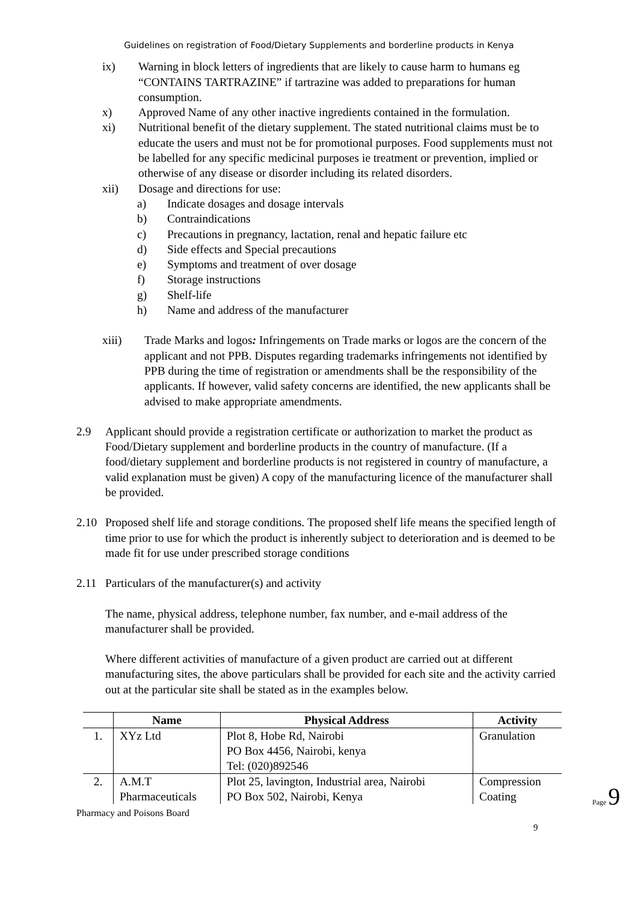Guidelines on registration of Food/Dietary Supplements and borderline products in Kenya
ix) Warning in block letters of ingredients that are likely to cause harm to humans eg “CONTAINS TARTRAZINE” if tartrazine was added to preparations for human consumption.
x) Approved Name of any other inactive ingredients contained in the formulation.
xi) Nutritional benefit of the dietary supplement. The stated nutritional claims must be to educate the users and must not be for promotional purposes. Food supplements must not be labelled for any specific medicinal purposes ie treatment or prevention, implied or otherwise of any disease or disorder including its related disorders.
xii) Dosage and directions for use:
a) Indicate dosages and dosage intervals
b) Contraindications
c) Precautions in pregnancy, lactation, renal and hepatic failure etc
d) Side effects and Special precautions
e) Symptoms and treatment of over dosage
f) Storage instructions
g) Shelf-life
h) Name and address of the manufacturer
xiii) Trade Marks and logos: Infringements on Trade marks or logos are the concern of the applicant and not PPB. Disputes regarding trademarks infringements not identified by PPB during the time of registration or amendments shall be the responsibility of the applicants. If however, valid safety concerns are identified, the new applicants shall be advised to make appropriate amendments.
2.9 Applicant should provide a registration certificate or authorization to market the product as Food/Dietary supplement and borderline products in the country of manufacture. (If a food/dietary supplement and borderline products is not registered in country of manufacture, a valid explanation must be given) A copy of the manufacturing licence of the manufacturer shall be provided.
2.10 Proposed shelf life and storage conditions. The proposed shelf life means the specified length of time prior to use for which the product is inherently subject to deterioration and is deemed to be made fit for use under prescribed storage conditions
2.11 Particulars of the manufacturer(s) and activity
The name, physical address, telephone number, fax number, and e-mail address of the manufacturer shall be provided.
Where different activities of manufacture of a given product are carried out at different manufacturing sites, the above particulars shall be provided for each site and the activity carried out at the particular site shall be stated as in the examples below.
| | Name | Physical Address | Activity |
| --- | --- | --- | --- |
| 1. | XYz Ltd | Plot 8, Hobe Rd, Nairobi PO Box 4456, Nairobi, kenya Tel: (020)892546 | Granulation |
| 2. | A.M.T Pharmaceuticals | Plot 25, lavington, Industrial area, Nairobi PO Box 502, Nairobi, Kenya | Compression Coating |
Pharmacy and Poisons Board
9
Page 9